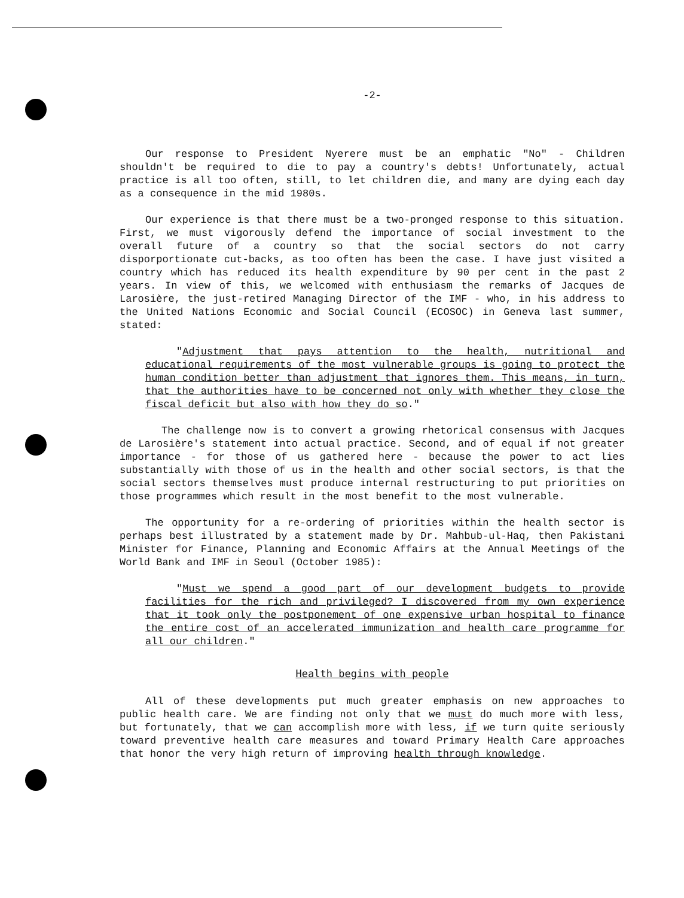-2-
Our response to President Nyerere must be an emphatic "No" - Children shouldn't be required to die to pay a country's debts! Unfortunately, actual practice is all too often, still, to let children die, and many are dying each day as a consequence in the mid 1980s.
Our experience is that there must be a two-pronged response to this situation. First, we must vigorously defend the importance of social investment to the overall future of a country so that the social sectors do not carry disporportionate cut-backs, as too often has been the case. I have just visited a country which has reduced its health expenditure by 90 per cent in the past 2 years. In view of this, we welcomed with enthusiasm the remarks of Jacques de Larosière, the just-retired Managing Director of the IMF - who, in his address to the United Nations Economic and Social Council (ECOSOC) in Geneva last summer, stated:
"Adjustment that pays attention to the health, nutritional and educational requirements of the most vulnerable groups is going to protect the human condition better than adjustment that ignores them. This means, in turn, that the authorities have to be concerned not only with whether they close the fiscal deficit but also with how they do so."
The challenge now is to convert a growing rhetorical consensus with Jacques de Larosière's statement into actual practice. Second, and of equal if not greater importance - for those of us gathered here - because the power to act lies substantially with those of us in the health and other social sectors, is that the social sectors themselves must produce internal restructuring to put priorities on those programmes which result in the most benefit to the most vulnerable.
The opportunity for a re-ordering of priorities within the health sector is perhaps best illustrated by a statement made by Dr. Mahbub-ul-Haq, then Pakistani Minister for Finance, Planning and Economic Affairs at the Annual Meetings of the World Bank and IMF in Seoul (October 1985):
"Must we spend a good part of our development budgets to provide facilities for the rich and privileged? I discovered from my own experience that it took only the postponement of one expensive urban hospital to finance the entire cost of an accelerated immunization and health care programme for all our children."
Health begins with people
All of these developments put much greater emphasis on new approaches to public health care. We are finding not only that we must do much more with less, but fortunately, that we can accomplish more with less, if we turn quite seriously toward preventive health care measures and toward Primary Health Care approaches that honor the very high return of improving health through knowledge.